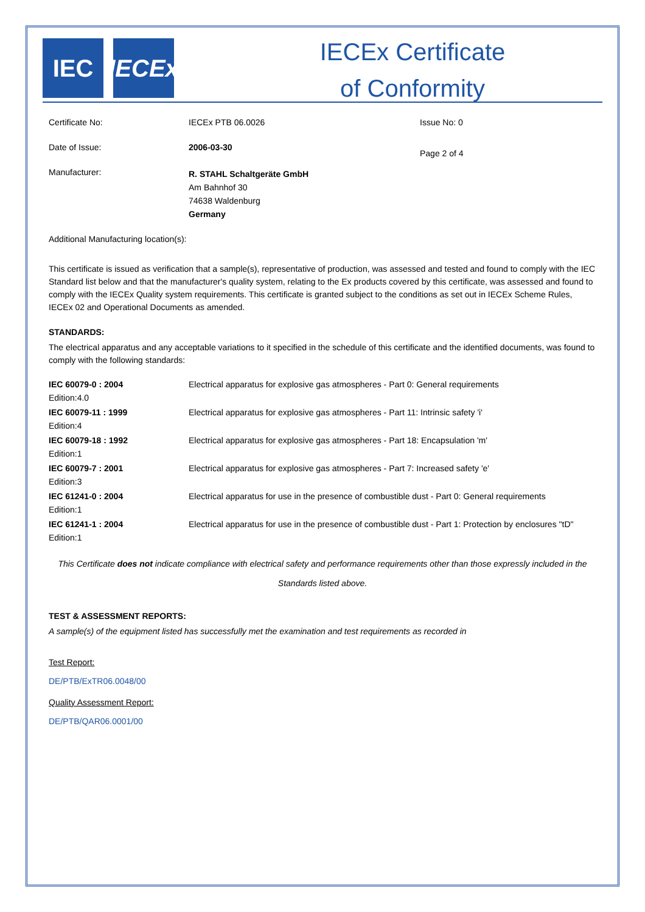IEC IECEx
IECEx Certificate
of Conformity
| Certificate No: | IECEx PTB 06.0026 | Issue No: 0 |
| Date of Issue: | 2006-03-30 | Page 2 of 4 |
| Manufacturer: | R. STAHL Schaltgeräte GmbH Am Bahnhof 30 74638 Waldenburg Germany | |
Additional Manufacturing location(s):
This certificate is issued as verification that a sample(s), representative of production, was assessed and tested and found to comply with the IEC Standard list below and that the manufacturer's quality system, relating to the Ex products covered by this certificate, was assessed and found to comply with the IECEx Quality system requirements. This certificate is granted subject to the conditions as set out in IECEx Scheme Rules, IECEx 02 and Operational Documents as amended.
STANDARDS:
The electrical apparatus and any acceptable variations to it specified in the schedule of this certificate and the identified documents, was found to comply with the following standards:
| IEC 60079-0 : 2004 Edition:4.0 | Electrical apparatus for explosive gas atmospheres - Part 0: General requirements |
| IEC 60079-11 : 1999 Edition:4 | Electrical apparatus for explosive gas atmospheres - Part 11: Intrinsic safety 'i' |
| IEC 60079-18 : 1992 Edition:1 | Electrical apparatus for explosive gas atmospheres - Part 18: Encapsulation 'm' |
| IEC 60079-7 : 2001 Edition:3 | Electrical apparatus for explosive gas atmospheres - Part 7: Increased safety 'e' |
| IEC 61241-0 : 2004 Edition:1 | Electrical apparatus for use in the presence of combustible dust - Part 0: General requirements |
| IEC 61241-1 : 2004 Edition:1 | Electrical apparatus for use in the presence of combustible dust - Part 1: Protection by enclosures "tD" |
This Certificate does not indicate compliance with electrical safety and performance requirements other than those expressly included in the Standards listed above.
TEST & ASSESSMENT REPORTS:
A sample(s) of the equipment listed has successfully met the examination and test requirements as recorded in
Test Report:
DE/PTB/ExTR06.0048/00
Quality Assessment Report:
DE/PTB/QAR06.0001/00